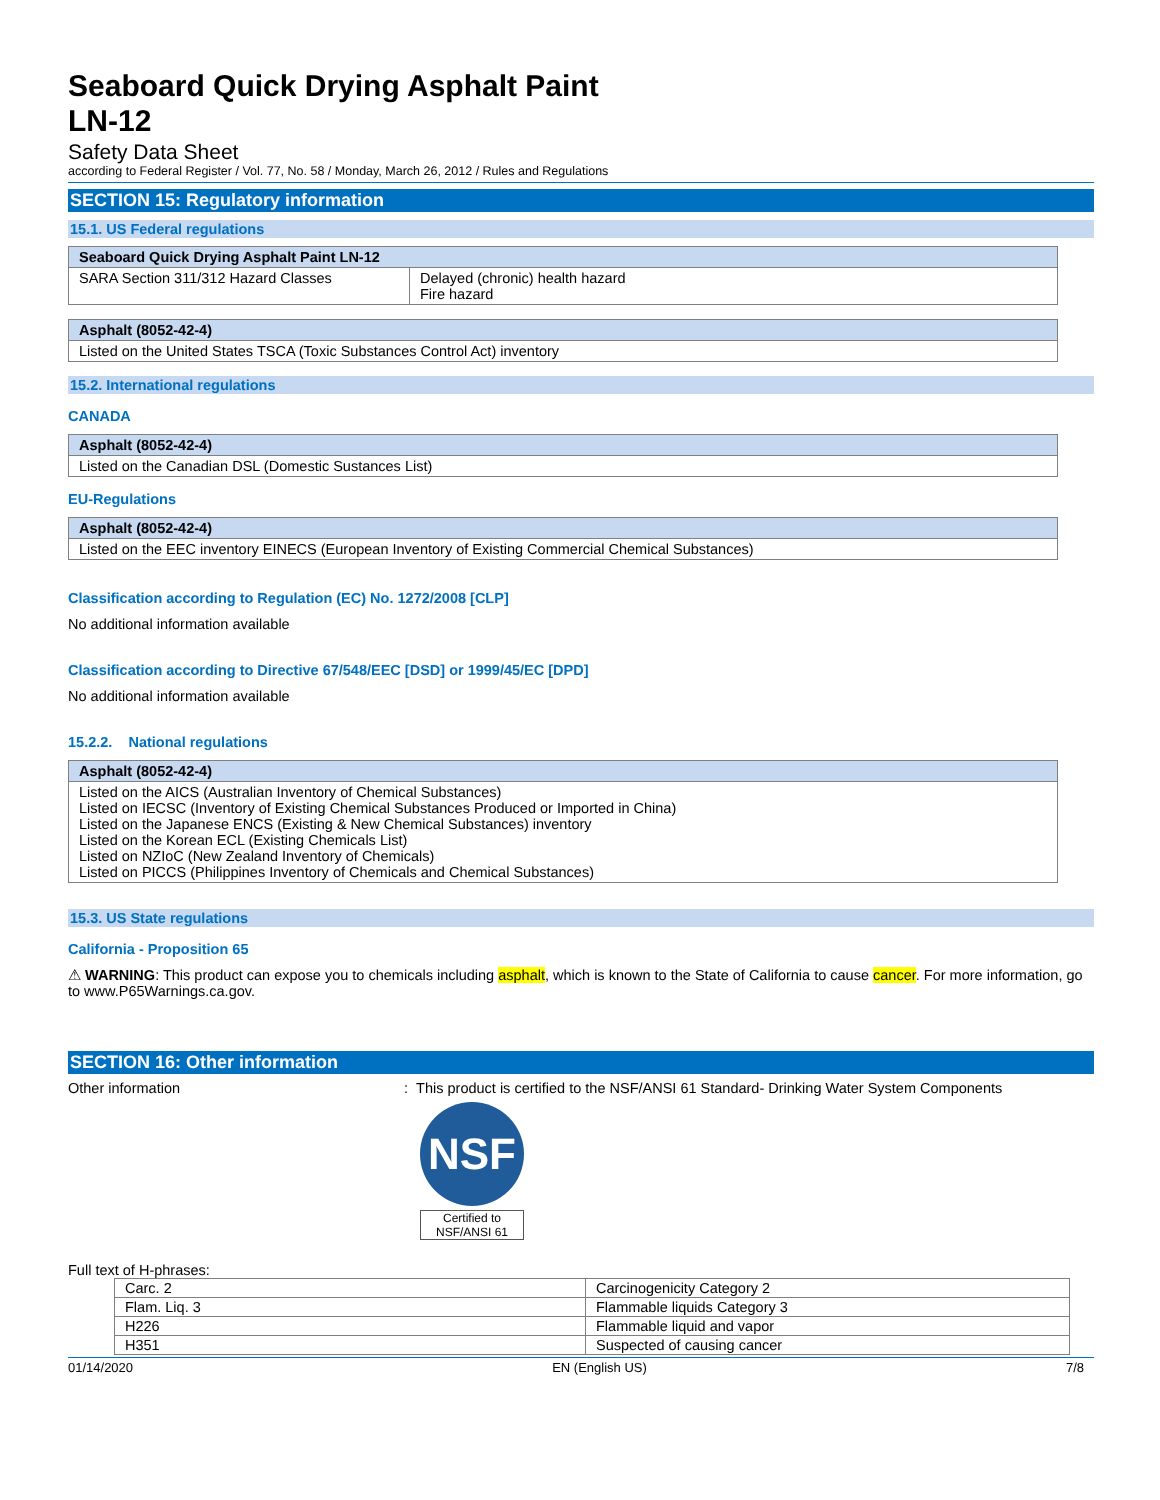Seaboard Quick Drying Asphalt Paint
LN-12
Safety Data Sheet
according to Federal Register / Vol. 77, No. 58 / Monday, March 26, 2012 / Rules and Regulations
SECTION 15: Regulatory information
15.1. US Federal regulations
Seaboard Quick Drying Asphalt Paint LN-12
| SARA Section 311/312 Hazard Classes | Delayed (chronic) health hazard Fire hazard |
Asphalt (8052-42-4)
Listed on the United States TSCA (Toxic Substances Control Act) inventory
15.2. International regulations
CANADA
Asphalt (8052-42-4)
Listed on the Canadian DSL (Domestic Sustances List)
EU-Regulations
Asphalt (8052-42-4)
Listed on the EEC inventory EINECS (European Inventory of Existing Commercial Chemical Substances)
Classification according to Regulation (EC) No. 1272/2008 [CLP]
No additional information available
Classification according to Directive 67/548/EEC [DSD] or 1999/45/EC [DPD]
No additional information available
15.2.2. National regulations
Asphalt (8052-42-4)
Listed on the AICS (Australian Inventory of Chemical Substances)
Listed on IECSC (Inventory of Existing Chemical Substances Produced or Imported in China)
Listed on the Japanese ENCS (Existing & New Chemical Substances) inventory
Listed on the Korean ECL (Existing Chemicals List)
Listed on NZIoC (New Zealand Inventory of Chemicals)
Listed on PICCS (Philippines Inventory of Chemicals and Chemical Substances)
15.3. US State regulations
California - Proposition 65
⚠ WARNING: This product can expose you to chemicals including asphalt, which is known to the State of California to cause cancer. For more information, go to www.P65Warnings.ca.gov.
SECTION 16: Other information
Other information : This product is certified to the NSF/ANSI 61 Standard- Drinking Water System Components
NSF
Certified to
NSF/ANSI 61
Full text of H-phrases:
| Carc. 2 | Carcinogenicity Category 2 |
| Flam. Liq. 3 | Flammable liquids Category 3 |
| H226 | Flammable liquid and vapor |
| H351 | Suspected of causing cancer |
01/14/2020 EN (English US) 7/8